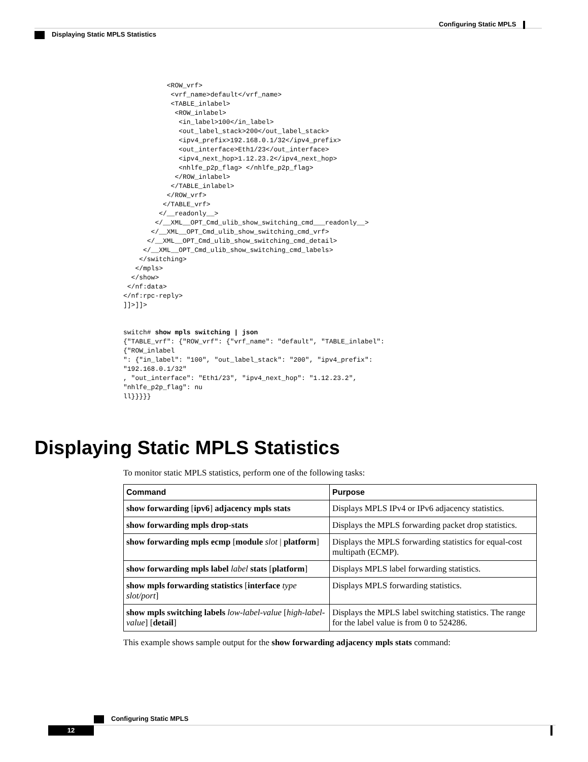Configuring Static MPLS
Displaying Static MPLS Statistics
           <ROW_vrf>
            <vrf_name>default</vrf_name>
            <TABLE_inlabel>
             <ROW_inlabel>
              <in_label>100</in_label>
              <out_label_stack>200</out_label_stack>
              <ipv4_prefix>192.168.0.1/32</ipv4_prefix>
              <out_interface>Eth1/23</out_interface>
              <ipv4_next_hop>1.12.23.2</ipv4_next_hop>
              <nhlfe_p2p_flag> </nhlfe_p2p_flag>
             </ROW_inlabel>
            </TABLE_inlabel>
           </ROW_vrf>
          </TABLE_vrf>
         </__readonly__>
        </__XML__OPT_Cmd_ulib_show_switching_cmd___readonly__>
       </__XML__OPT_Cmd_ulib_show_switching_cmd_vrf>
      </__XML__OPT_Cmd_ulib_show_switching_cmd_detail>
     </__XML__OPT_Cmd_ulib_show_switching_cmd_labels>
    </switching>
   </mpls>
  </show>
 </nf:data>
</nf:rpc-reply>
]]>]]>


switch# show mpls switching | json
{"TABLE_vrf": {"ROW_vrf": {"vrf_name": "default", "TABLE_inlabel":
{"ROW_inlabel
": {"in_label": "100", "out_label_stack": "200", "ipv4_prefix":
"192.168.0.1/32"
, "out_interface": "Eth1/23", "ipv4_next_hop": "1.12.23.2",
"nhlfe_p2p_flag": nu
ll}}}}}
Displaying Static MPLS Statistics
To monitor static MPLS statistics, perform one of the following tasks:
| Command | Purpose |
| --- | --- |
| show forwarding [ ipv6 ] adjacency mpls stats | Displays MPLS IPv4 or IPv6 adjacency statistics. |
| show forwarding mpls drop-stats | Displays the MPLS forwarding packet drop statistics. |
| show forwarding mpls ecmp [ module slot / platform ] | Displays the MPLS forwarding statistics for equal-cost multipath (ECMP). |
| show forwarding mpls label label stats [ platform ] | Displays MPLS label forwarding statistics. |
| show mpls forwarding statistics [ interface type slot/port ] | Displays MPLS forwarding statistics. |
| show mpls switching labels low-label-value [ high-label-value ] [ detail ] | Displays the MPLS label switching statistics. The range for the label value is from 0 to 524286. |
This example shows sample output for the show forwarding adjacency mpls stats command:
Configuring Static MPLS
12